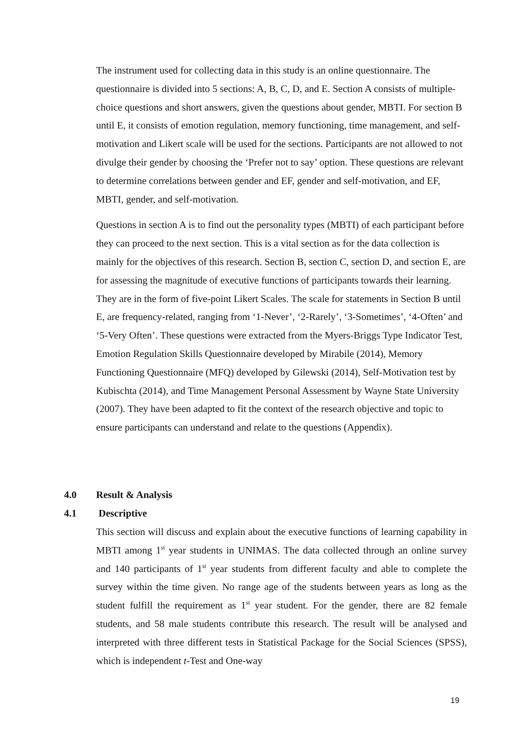The instrument used for collecting data in this study is an online questionnaire. The questionnaire is divided into 5 sections: A, B, C, D, and E. Section A consists of multiple-choice questions and short answers, given the questions about gender, MBTI. For section B until E, it consists of emotion regulation, memory functioning, time management, and self-motivation and Likert scale will be used for the sections. Participants are not allowed to not divulge their gender by choosing the ‘Prefer not to say’ option. These questions are relevant to determine correlations between gender and EF, gender and self-motivation, and EF, MBTI, gender, and self-motivation.
Questions in section A is to find out the personality types (MBTI) of each participant before they can proceed to the next section. This is a vital section as for the data collection is mainly for the objectives of this research. Section B, section C, section D, and section E, are for assessing the magnitude of executive functions of participants towards their learning. They are in the form of five-point Likert Scales. The scale for statements in Section B until E, are frequency-related, ranging from ‘1-Never’, ‘2-Rarely’, ‘3-Sometimes’, ‘4-Often’ and ‘5-Very Often’. These questions were extracted from the Myers-Briggs Type Indicator Test, Emotion Regulation Skills Questionnaire developed by Mirabile (2014), Memory Functioning Questionnaire (MFQ) developed by Gilewski (2014), Self-Motivation test by Kubischta (2014), and Time Management Personal Assessment by Wayne State University (2007). They have been adapted to fit the context of the research objective and topic to ensure participants can understand and relate to the questions (Appendix).
4.0 Result & Analysis
4.1 Descriptive
This section will discuss and explain about the executive functions of learning capability in MBTI among 1<sup>st</sup> year students in UNIMAS. The data collected through an online survey and 140 participants of 1<sup>st</sup> year students from different faculty and able to complete the survey within the time given. No range age of the students between years as long as the student fulfill the requirement as 1<sup>st</sup> year student. For the gender, there are 82 female students, and 58 male students contribute this research. The result will be analysed and interpreted with three different tests in Statistical Package for the Social Sciences (SPSS), which is independent t-Test and One-way
19